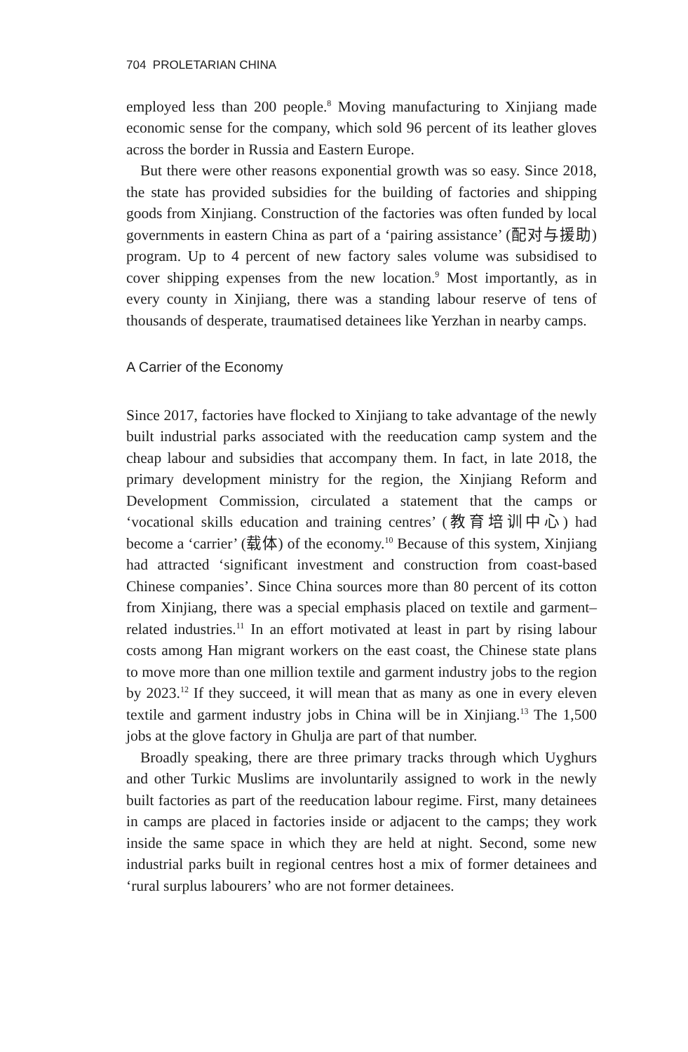704 PROLETARIAN CHINA
employed less than 200 people.<sup>8</sup> Moving manufacturing to Xinjiang made economic sense for the company, which sold 96 percent of its leather gloves across the border in Russia and Eastern Europe.
But there were other reasons exponential growth was so easy. Since 2018, the state has provided subsidies for the building of factories and shipping goods from Xinjiang. Construction of the factories was often funded by local governments in eastern China as part of a ‘pairing assistance’ (配对与援助) program. Up to 4 percent of new factory sales volume was subsidised to cover shipping expenses from the new location.<sup>9</sup> Most importantly, as in every county in Xinjiang, there was a standing labour reserve of tens of thousands of desperate, traumatised detainees like Yerzhan in nearby camps.
A Carrier of the Economy
Since 2017, factories have flocked to Xinjiang to take advantage of the newly built industrial parks associated with the reeducation camp system and the cheap labour and subsidies that accompany them. In fact, in late 2018, the primary development ministry for the region, the Xinjiang Reform and Development Commission, circulated a statement that the camps or ‘vocational skills education and training centres’ (教育培训中心) had become a ‘carrier’ (载体) of the economy.<sup>10</sup> Because of this system, Xinjiang had attracted ‘significant investment and construction from coast-based Chinese companies’. Since China sources more than 80 percent of its cotton from Xinjiang, there was a special emphasis placed on textile and garment–related industries.<sup>11</sup> In an effort motivated at least in part by rising labour costs among Han migrant workers on the east coast, the Chinese state plans to move more than one million textile and garment industry jobs to the region by 2023.<sup>12</sup> If they succeed, it will mean that as many as one in every eleven textile and garment industry jobs in China will be in Xinjiang.<sup>13</sup> The 1,500 jobs at the glove factory in Ghulja are part of that number.
Broadly speaking, there are three primary tracks through which Uyghurs and other Turkic Muslims are involuntarily assigned to work in the newly built factories as part of the reeducation labour regime. First, many detainees in camps are placed in factories inside or adjacent to the camps; they work inside the same space in which they are held at night. Second, some new industrial parks built in regional centres host a mix of former detainees and ‘rural surplus labourers’ who are not former detainees.